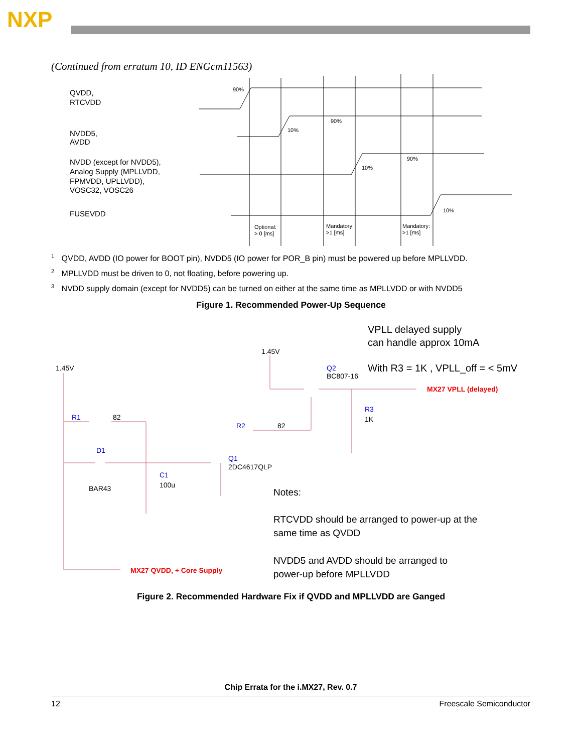NXP
(Continued from erratum 10, ID ENGcm11563)
QVDD,
RTCVDD
NVDD5,
AVDD
NVDD (except for NVDD5),
Analog Supply (MPLLVDD,
FPMVDD, UPLLVDD),
VOSC32, VOSC26
FUSEVDD
90%
10%
90%
10%
90%
10%
Optional:
> 0 [ms]
Mandatory:
>1 [ms]
Mandatory:
>1 [ms]
<sup>1</sup> QVDD, AVDD (IO power for BOOT pin), NVDD5 (IO power for POR_B pin) must be powered up before MPLLVDD.
<sup>2</sup> MPLLVDD must be driven to 0, not floating, before powering up.
<sup>3</sup> NVDD supply domain (except for NVDD5) can be turned on either at the same time as MPLLVDD or with NVDD5
Figure 1. Recommended Power-Up Sequence
1.45V
1.45V
R1
82
D1
BAR43
C1
100u
R2
82
Q1
2DC4617QLP
Q2
BC807-16
R3
1K
MX27 VPLL (delayed)
MX27 QVDD, + Core Supply
VPLL delayed supply
can handle approx 10mA
With R3 = 1K , VPLL_off = < 5mV
Notes:
RTCVDD should be arranged to power-up at the
same time as QVDD
NVDD5 and AVDD should be arranged to
power-up before MPLLVDD
Figure 2. Recommended Hardware Fix if QVDD and MPLLVDD are Ganged
Chip Errata for the i.MX27, Rev. 0.7
12 Freescale Semiconductor